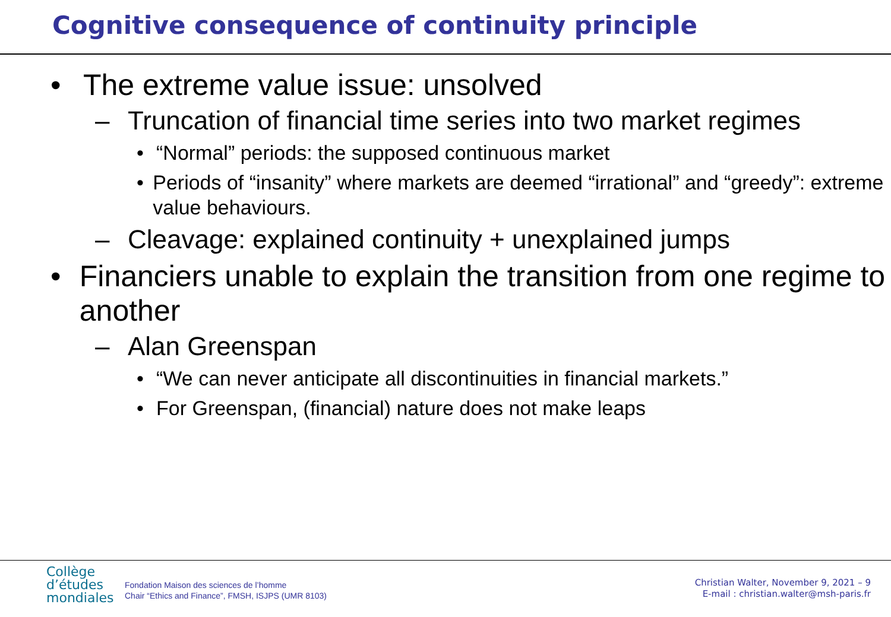Cognitive consequence of continuity principle
• The extreme value issue: unsolved
– Truncation of financial time series into two market regimes
• “Normal” periods: the supposed continuous market
• Periods of “insanity” where markets are deemed “irrational” and “greedy”: extreme value behaviours.
– Cleavage: explained continuity + unexplained jumps
• Financiers unable to explain the transition from one regime to another
– Alan Greenspan
• “We can never anticipate all discontinuities in financial markets.”
• For Greenspan, (financial) nature does not make leaps
Collège
d’études
mondiales
Fondation Maison des sciences de l’homme
Chair “Ethics and Finance”, FMSH, ISJPS (UMR 8103)
Christian Walter, November 9, 2021 – 9
E-mail : christian.walter@msh-paris.fr